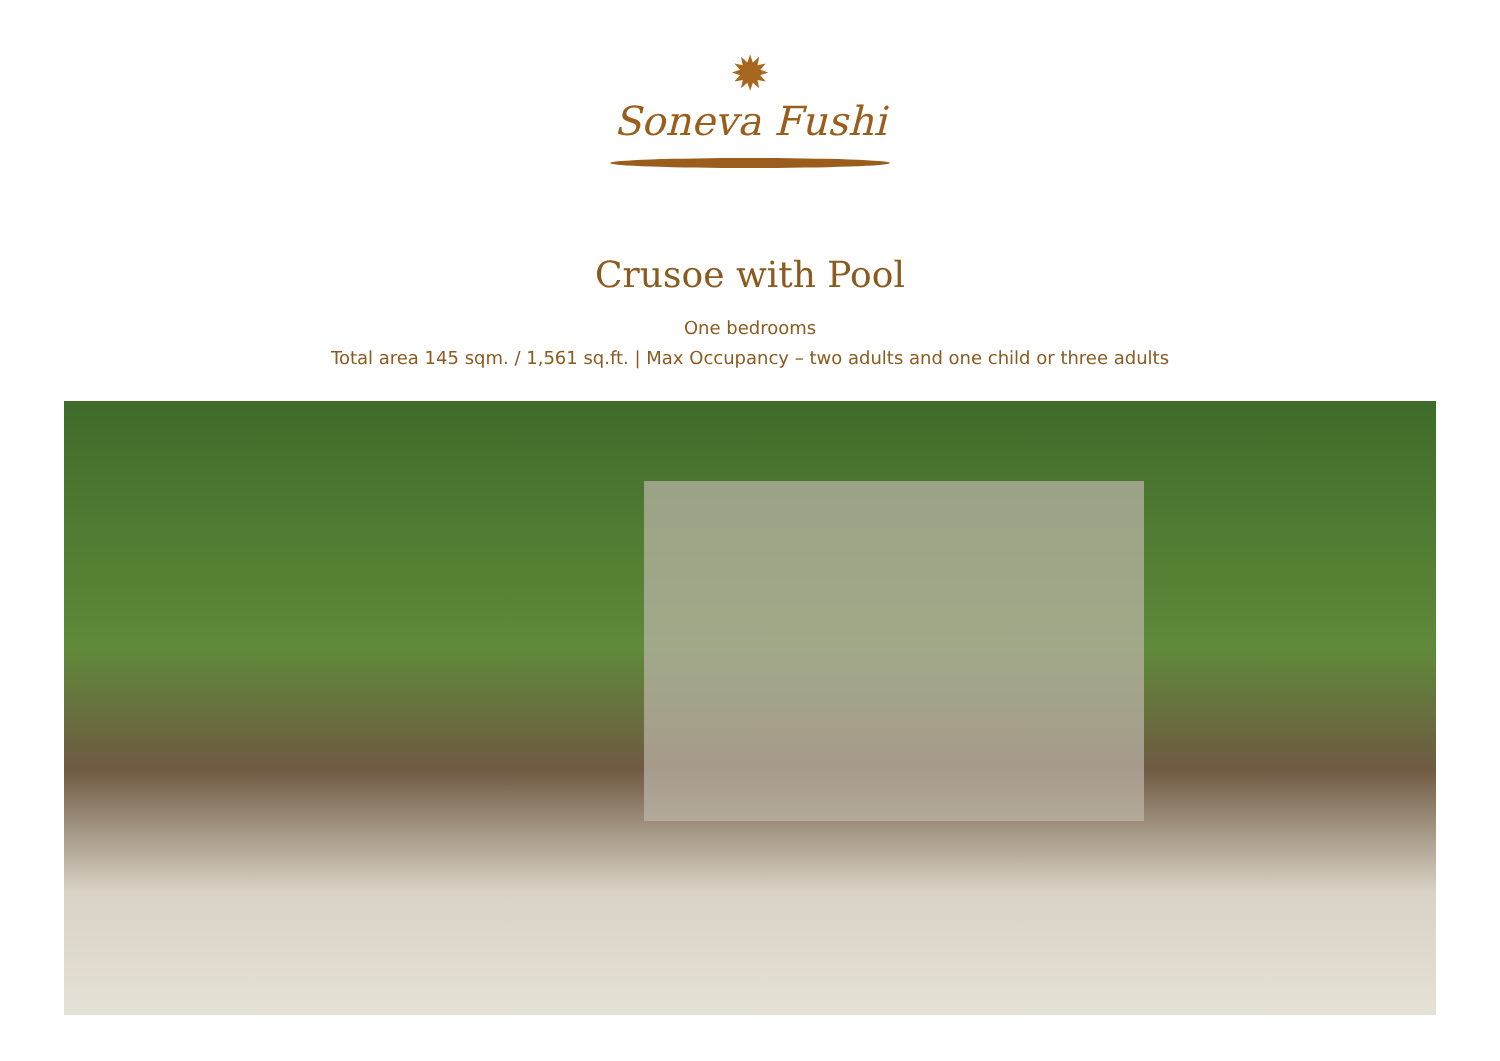✹
Soneva Fushi
Crusoe with Pool
One bedrooms
Total area 145 sqm. / 1,561 sq.ft. | Max Occupancy – two adults and one child or three adults